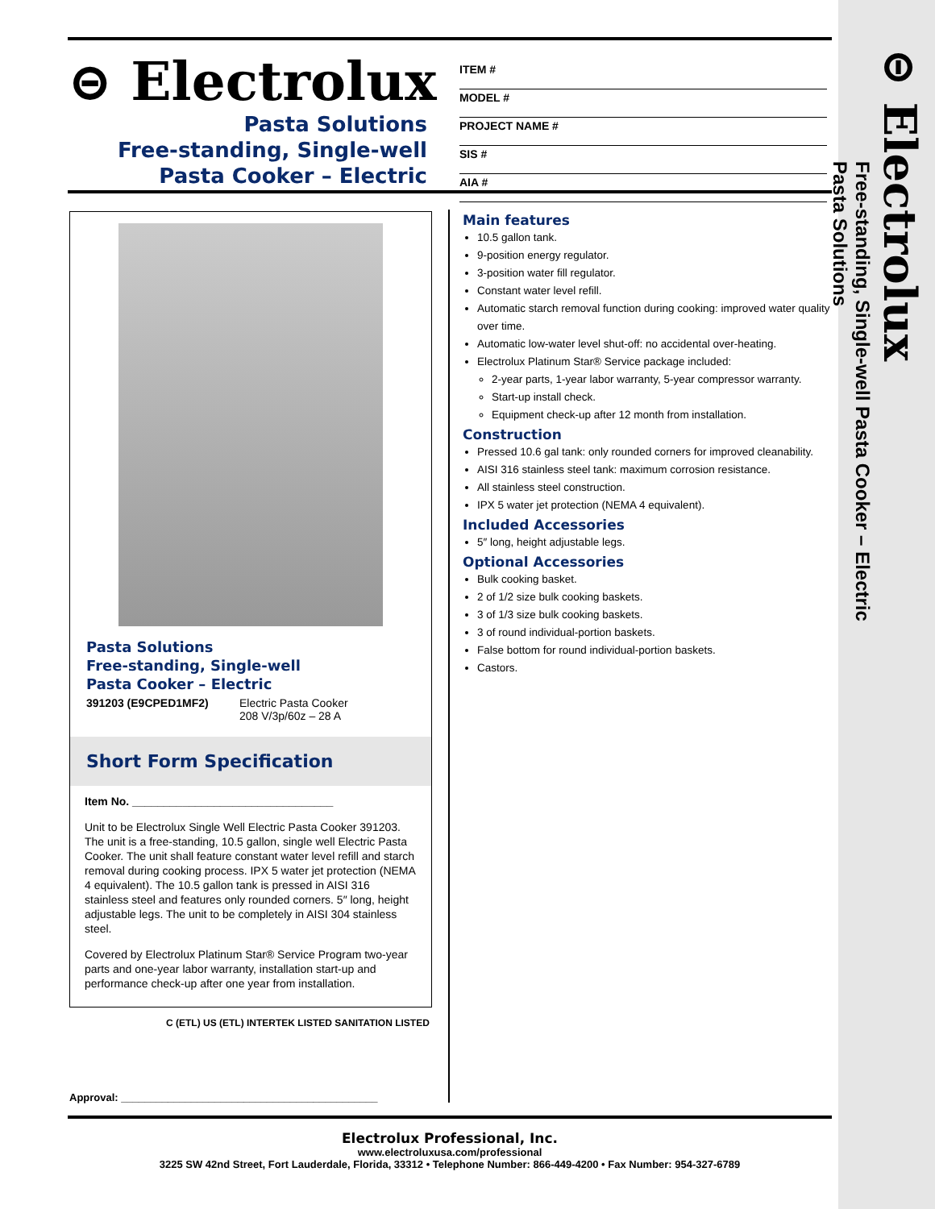⊝ Electrolux
Pasta Solutions
Free-standing, Single-well
Pasta Cooker – Electric
ITEM #
MODEL #
PROJECT NAME #
SIS #
AIA #
Pasta Solutions
Free-standing, Single-well
Pasta Cooker – Electric
391203 (E9CPED1MF2) Electric Pasta Cooker
208 V/3p/60z – 28 A
Short Form Specification
Item No. ________________________________
Unit to be Electrolux Single Well Electric Pasta Cooker 391203. The unit is a free-standing, 10.5 gallon, single well Electric Pasta Cooker. The unit shall feature constant water level refill and starch removal during cooking process. IPX 5 water jet protection (NEMA 4 equivalent). The 10.5 gallon tank is pressed in AISI 316 stainless steel and features only rounded corners. 5″ long, height adjustable legs. The unit to be completely in AISI 304 stainless steel.
Covered by Electrolux Platinum Star® Service Program two-year parts and one-year labor warranty, installation start-up and performance check-up after one year from installation.
C (ETL) US (ETL) INTERTEK LISTED SANITATION LISTED
Approval: ____________________________________________
Main features
10.5 gallon tank.
9-position energy regulator.
3-position water fill regulator.
Constant water level refill.
Automatic starch removal function during cooking: improved water quality over time.
Automatic low-water level shut-off: no accidental over-heating.
Electrolux Platinum Star® Service package included:
2-year parts, 1-year labor warranty, 5-year compressor warranty.
Start-up install check.
Equipment check-up after 12 month from installation.
Construction
Pressed 10.6 gal tank: only rounded corners for improved cleanability.
AISI 316 stainless steel tank: maximum corrosion resistance.
All stainless steel construction.
IPX 5 water jet protection (NEMA 4 equivalent).
Included Accessories
5″ long, height adjustable legs.
Optional Accessories
Bulk cooking basket.
2 of 1/2 size bulk cooking baskets.
3 of 1/3 size bulk cooking baskets.
3 of round individual-portion baskets.
False bottom for round individual-portion baskets.
Castors.
Electrolux Professional, Inc.
www.electroluxusa.com/professional
3225 SW 42nd Street, Fort Lauderdale, Florida, 33312 • Telephone Number: 866-449-4200 • Fax Number: 954-327-6789
⊝ Electrolux
Free-standing, Single-well Pasta Cooker – Electric
Pasta Solutions